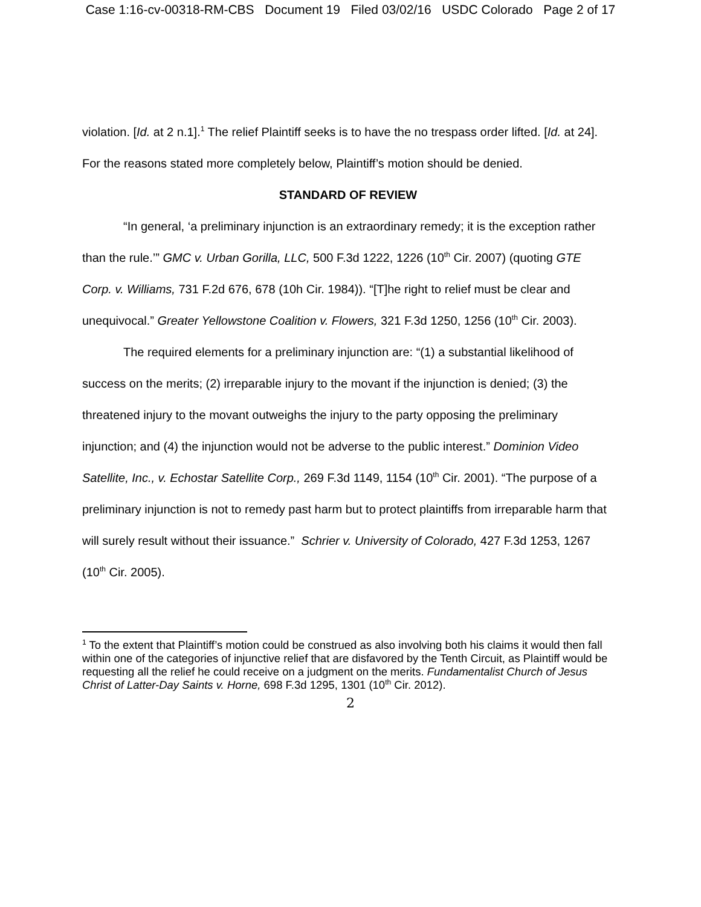Case 1:16-cv-00318-RM-CBS Document 19 Filed 03/02/16 USDC Colorado Page 2 of 17
violation. [Id. at 2 n.1].<sup>1</sup> The relief Plaintiff seeks is to have the no trespass order lifted. [Id. at 24]. For the reasons stated more completely below, Plaintiff’s motion should be denied.
STANDARD OF REVIEW
“In general, ‘a preliminary injunction is an extraordinary remedy; it is the exception rather than the rule.’” GMC v. Urban Gorilla, LLC, 500 F.3d 1222, 1226 (10<sup>th</sup> Cir. 2007) (quoting GTE Corp. v. Williams, 731 F.2d 676, 678 (10h Cir. 1984)). “[T]he right to relief must be clear and unequivocal.” Greater Yellowstone Coalition v. Flowers, 321 F.3d 1250, 1256 (10<sup>th</sup> Cir. 2003).
The required elements for a preliminary injunction are: “(1) a substantial likelihood of success on the merits; (2) irreparable injury to the movant if the injunction is denied; (3) the threatened injury to the movant outweighs the injury to the party opposing the preliminary injunction; and (4) the injunction would not be adverse to the public interest.” Dominion Video Satellite, Inc., v. Echostar Satellite Corp., 269 F.3d 1149, 1154 (10<sup>th</sup> Cir. 2001). “The purpose of a preliminary injunction is not to remedy past harm but to protect plaintiffs from irreparable harm that will surely result without their issuance.” Schrier v. University of Colorado, 427 F.3d 1253, 1267 (10<sup>th</sup> Cir. 2005).
<sup>1</sup> To the extent that Plaintiff’s motion could be construed as also involving both his claims it would then fall within one of the categories of injunctive relief that are disfavored by the Tenth Circuit, as Plaintiff would be requesting all the relief he could receive on a judgment on the merits. Fundamentalist Church of Jesus Christ of Latter-Day Saints v. Horne, 698 F.3d 1295, 1301 (10<sup>th</sup> Cir. 2012).
2